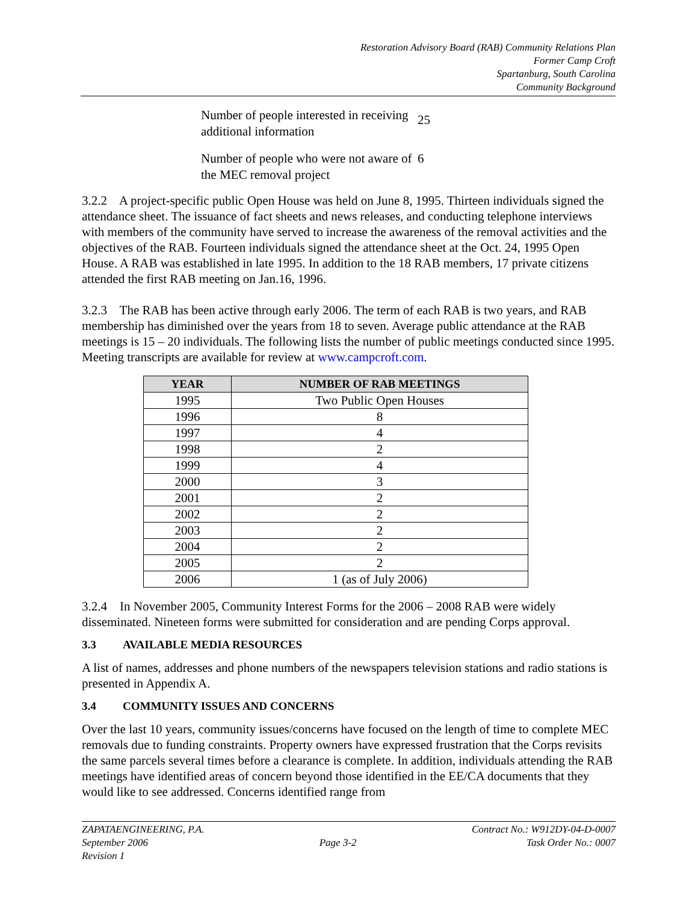Restoration Advisory Board (RAB) Community Relations Plan
Former Camp Croft
Spartanburg, South Carolina
Community Background
Number of people interested in receiving additional information
25
Number of people who were not aware of the MEC removal project
6
3.2.2 A project-specific public Open House was held on June 8, 1995. Thirteen individuals signed the attendance sheet. The issuance of fact sheets and news releases, and conducting telephone interviews with members of the community have served to increase the awareness of the removal activities and the objectives of the RAB. Fourteen individuals signed the attendance sheet at the Oct. 24, 1995 Open House. A RAB was established in late 1995. In addition to the 18 RAB members, 17 private citizens attended the first RAB meeting on Jan.16, 1996.
3.2.3 The RAB has been active through early 2006. The term of each RAB is two years, and RAB membership has diminished over the years from 18 to seven. Average public attendance at the RAB meetings is 15 – 20 individuals. The following lists the number of public meetings conducted since 1995. Meeting transcripts are available for review at www.campcroft.com.
| YEAR | NUMBER OF RAB MEETINGS |
| --- | --- |
| 1995 | Two Public Open Houses |
| 1996 | 8 |
| 1997 | 4 |
| 1998 | 2 |
| 1999 | 4 |
| 2000 | 3 |
| 2001 | 2 |
| 2002 | 2 |
| 2003 | 2 |
| 2004 | 2 |
| 2005 | 2 |
| 2006 | 1 (as of July 2006) |
3.2.4 In November 2005, Community Interest Forms for the 2006 – 2008 RAB were widely disseminated. Nineteen forms were submitted for consideration and are pending Corps approval.
3.3 AVAILABLE MEDIA RESOURCES
A list of names, addresses and phone numbers of the newspapers television stations and radio stations is presented in Appendix A.
3.4 COMMUNITY ISSUES AND CONCERNS
Over the last 10 years, community issues/concerns have focused on the length of time to complete MEC removals due to funding constraints. Property owners have expressed frustration that the Corps revisits the same parcels several times before a clearance is complete. In addition, individuals attending the RAB meetings have identified areas of concern beyond those identified in the EE/CA documents that they would like to see addressed. Concerns identified range from
ZAPATAENGINEERING, P.A.
September 2006
Revision 1
Page 3-2 Contract No.: W912DY-04-D-0007
Task Order No.: 0007